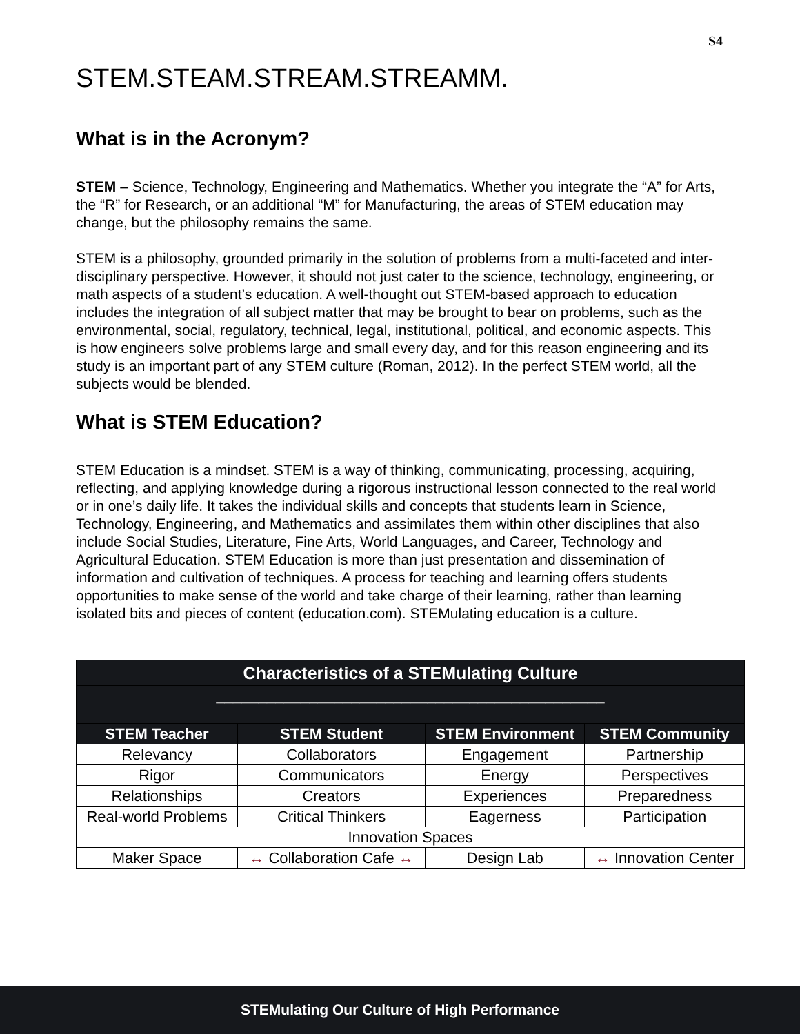S4
STEM.STEAM.STREAM.STREAMM.
What is in the Acronym?
STEM – Science, Technology, Engineering and Mathematics. Whether you integrate the “A” for Arts, the “R” for Research, or an additional “M” for Manufacturing, the areas of STEM education may change, but the philosophy remains the same.
STEM is a philosophy, grounded primarily in the solution of problems from a multi-faceted and inter-disciplinary perspective. However, it should not just cater to the science, technology, engineering, or math aspects of a student’s education. A well-thought out STEM-based approach to education includes the integration of all subject matter that may be brought to bear on problems, such as the environmental, social, regulatory, technical, legal, institutional, political, and economic aspects. This is how engineers solve problems large and small every day, and for this reason engineering and its study is an important part of any STEM culture (Roman, 2012). In the perfect STEM world, all the subjects would be blended.
What is STEM Education?
STEM Education is a mindset. STEM is a way of thinking, communicating, processing, acquiring, reflecting, and applying knowledge during a rigorous instructional lesson connected to the real world or in one’s daily life. It takes the individual skills and concepts that students learn in Science, Technology, Engineering, and Mathematics and assimilates them within other disciplines that also include Social Studies, Literature, Fine Arts, World Languages, and Career, Technology and Agricultural Education. STEM Education is more than just presentation and dissemination of information and cultivation of techniques. A process for teaching and learning offers students opportunities to make sense of the world and take charge of their learning, rather than learning isolated bits and pieces of content (education.com). STEMulating education is a culture.
| Characteristics of a STEMulating Culture | | | |
| ______________________________________________ | | | |
| STEM Teacher | STEM Student | STEM Environment | STEM Community |
| Relevancy | Collaborators | Engagement | Partnership |
| Rigor | Communicators | Energy | Perspectives |
| Relationships | Creators | Experiences | Preparedness |
| Real-world Problems | Critical Thinkers | Eagerness | Participation |
| Innovation Spaces | | | |
| Maker Space | ↔ Collaboration Cafe ↔ | Design Lab | ↔ Innovation Center |
STEMulating Our Culture of High Performance